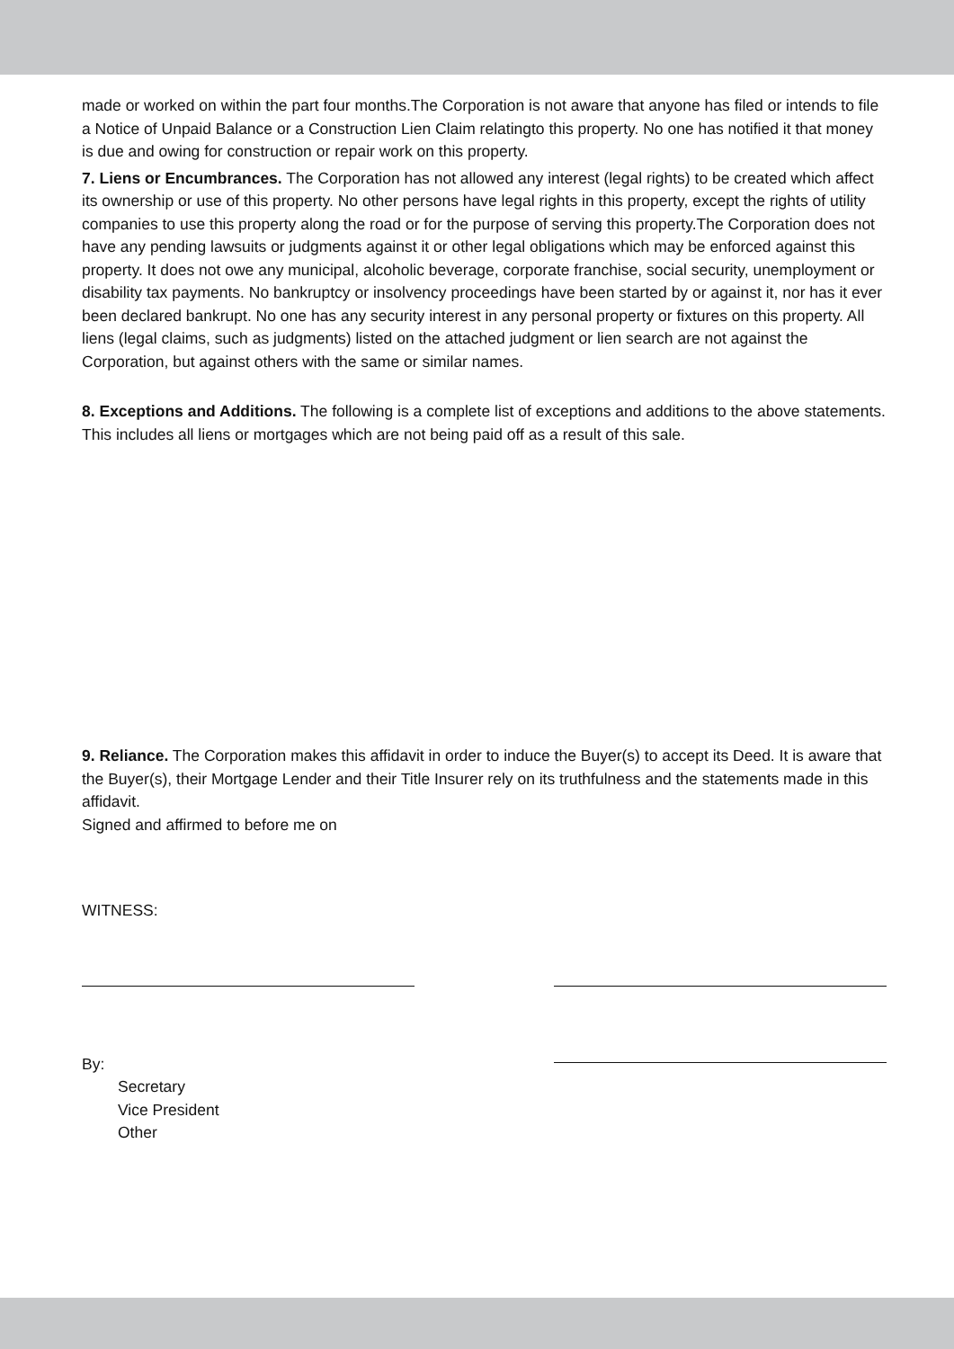made or worked on within the part four months.The Corporation is not aware that anyone has filed or intends to file a Notice of Unpaid Balance or a Construction Lien Claim relatingto this property. No one has notified it that money is due and owing for construction or repair work on this property.
7. Liens or Encumbrances. The Corporation has not allowed any interest (legal rights) to be created which affect its ownership or use of this property. No other persons have legal rights in this property, except the rights of utility companies to use this property along the road or for the purpose of serving this property.The Corporation does not have any pending lawsuits or judgments against it or other legal obligations which may be enforced against this property. It does not owe any municipal, alcoholic beverage, corporate franchise, social security, unemployment or disability tax payments. No bankruptcy or insolvency proceedings have been started by or against it, nor has it ever been declared bankrupt. No one has any security interest in any personal property or fixtures on this property. All liens (legal claims, such as judgments) listed on the attached judgment or lien search are not against the Corporation, but against others with the same or similar names.
8. Exceptions and Additions. The following is a complete list of exceptions and additions to the above statements. This includes all liens or mortgages which are not being paid off as a result of this sale.
9. Reliance. The Corporation makes this affidavit in order to induce the Buyer(s) to accept its Deed. It is aware that the Buyer(s), their Mortgage Lender and their Title Insurer rely on its truthfulness and the statements made in this affidavit.
Signed and affirmed to before me on
WITNESS:
By:
Secretary
Vice President
Other